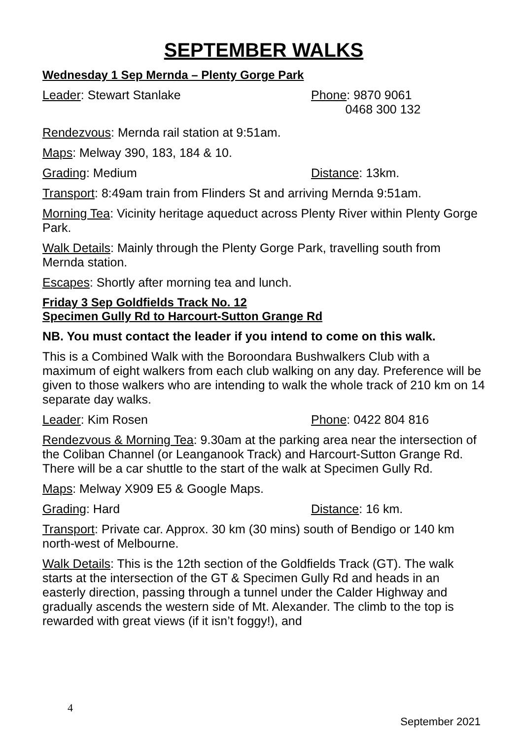SEPTEMBER WALKS
Wednesday 1 Sep Mernda – Plenty Gorge Park
Leader: Stewart Stanlake Phone: 9870 9061
0468 300 132
Rendezvous: Mernda rail station at 9:51am.
Maps: Melway 390, 183, 184 & 10.
Grading: Medium Distance: 13km.
Transport: 8:49am train from Flinders St and arriving Mernda 9:51am.
Morning Tea: Vicinity heritage aqueduct across Plenty River within Plenty Gorge Park.
Walk Details: Mainly through the Plenty Gorge Park, travelling south from Mernda station.
Escapes: Shortly after morning tea and lunch.
Friday 3 Sep Goldfields Track No. 12
Specimen Gully Rd to Harcourt-Sutton Grange Rd
NB. You must contact the leader if you intend to come on this walk.
This is a Combined Walk with the Boroondara Bushwalkers Club with a maximum of eight walkers from each club walking on any day. Preference will be given to those walkers who are intending to walk the whole track of 210 km on 14 separate day walks.
Leader: Kim Rosen Phone: 0422 804 816
Rendezvous & Morning Tea: 9.30am at the parking area near the intersection of the Coliban Channel (or Leanganook Track) and Harcourt-Sutton Grange Rd. There will be a car shuttle to the start of the walk at Specimen Gully Rd.
Maps: Melway X909 E5 & Google Maps.
Grading: Hard Distance: 16 km.
Transport: Private car. Approx. 30 km (30 mins) south of Bendigo or 140 km north-west of Melbourne.
Walk Details: This is the 12th section of the Goldfields Track (GT). The walk starts at the intersection of the GT & Specimen Gully Rd and heads in an easterly direction, passing through a tunnel under the Calder Highway and gradually ascends the western side of Mt. Alexander. The climb to the top is rewarded with great views (if it isn’t foggy!), and
4
September 2021